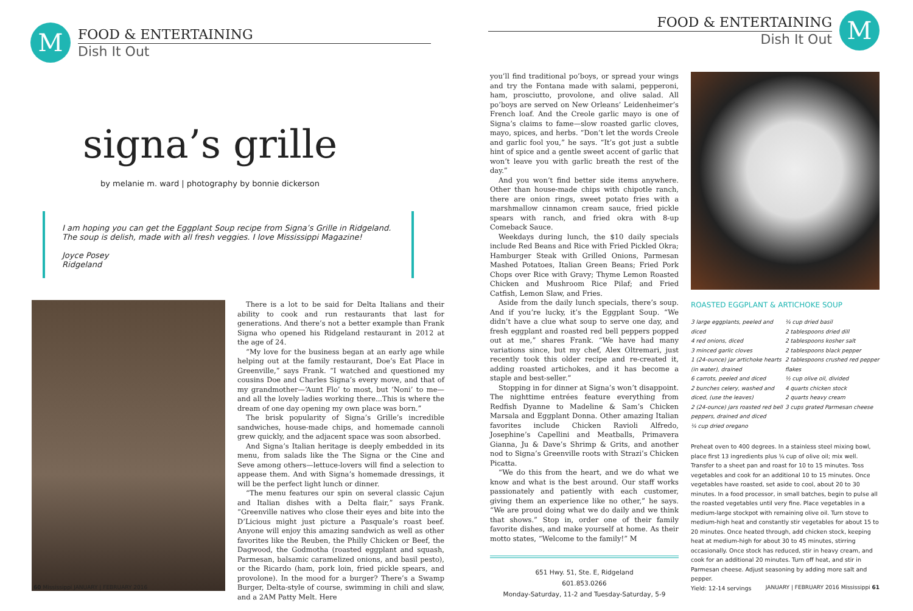M
FOOD & ENTERTAINING
Dish It Out
signa’s grille
by melanie m. ward | photography by bonnie dickerson
I am hoping you can get the Eggplant Soup recipe from Signa’s Grille in Ridgeland. The soup is delish, made with all fresh veggies. I love Mississippi Magazine!
Joyce Posey
Ridgeland
There is a lot to be said for Delta Italians and their ability to cook and run restaurants that last for generations. And there’s not a better example than Frank Signa who opened his Ridgeland restaurant in 2012 at the age of 24.
“My love for the business began at an early age while helping out at the family restaurant, Doe’s Eat Place in Greenville,” says Frank. “I watched and questioned my cousins Doe and Charles Signa’s every move, and that of my grandmother—‘Aunt Flo’ to most, but ‘Noni’ to me—and all the lovely ladies working there...This is where the dream of one day opening my own place was born.”
The brisk popularity of Signa’s Grille’s incredible sandwiches, house-made chips, and homemade cannoli grew quickly, and the adjacent space was soon absorbed.
And Signa’s Italian heritage is deeply embedded in its menu, from salads like the The Signa or the Cine and Seve among others—lettuce-lovers will find a selection to appease them. And with Signa’s homemade dressings, it will be the perfect light lunch or dinner.
“The menu features our spin on several classic Cajun and Italian dishes with a Delta flair,” says Frank. “Greenville natives who close their eyes and bite into the D’Licious might just picture a Pasquale’s roast beef. Anyone will enjoy this amazing sandwich as well as other favorites like the Reuben, the Philly Chicken or Beef, the Dagwood, the Godmotha (roasted eggplant and squash, Parmesan, balsamic caramelized onions, and basil pesto), or the Ricardo (ham, pork loin, fried pickle spears, and provolone). In the mood for a burger? There’s a Swamp Burger, Delta-style of course, swimming in chili and slaw, and a 2AM Patty Melt. Here
60 Mississippi JANUARY | FEBRUARY 2016
FOOD & ENTERTAINING
Dish It Out
M
you’ll find traditional po’boys, or spread your wings and try the Fontana made with salami, pepperoni, ham, prosciutto, provolone, and olive salad. All po’boys are served on New Orleans’ Leidenheimer’s French loaf. And the Creole garlic mayo is one of Signa’s claims to fame—slow roasted garlic cloves, mayo, spices, and herbs. “Don’t let the words Creole and garlic fool you,” he says. “It’s got just a subtle hint of spice and a gentle sweet accent of garlic that won’t leave you with garlic breath the rest of the day.”
And you won’t find better side items anywhere. Other than house-made chips with chipotle ranch, there are onion rings, sweet potato fries with a marshmallow cinnamon cream sauce, fried pickle spears with ranch, and fried okra with 8-up Comeback Sauce.
Weekdays during lunch, the $10 daily specials include Red Beans and Rice with Fried Pickled Okra; Hamburger Steak with Grilled Onions, Parmesan Mashed Potatoes, Italian Green Beans; Fried Pork Chops over Rice with Gravy; Thyme Lemon Roasted Chicken and Mushroom Rice Pilaf; and Fried Catfish, Lemon Slaw, and Fries.
Aside from the daily lunch specials, there’s soup. And if you’re lucky, it’s the Eggplant Soup. “We didn’t have a clue what soup to serve one day, and fresh eggplant and roasted red bell peppers popped out at me,” shares Frank. “We have had many variations since, but my chef, Alex Oltremari, just recently took this older recipe and re-created it, adding roasted artichokes, and it has become a staple and best-seller.”
Stopping in for dinner at Signa’s won’t disappoint. The nighttime entrées feature everything from Redfish Dyanne to Madeline & Sam’s Chicken Marsala and Eggplant Donna. Other amazing Italian favorites include Chicken Ravioli Alfredo, Josephine’s Capellini and Meatballs, Primavera Gianna, Ju & Dave’s Shrimp & Grits, and another nod to Signa’s Greenville roots with Strazi’s Chicken Picatta.
“We do this from the heart, and we do what we know and what is the best around. Our staff works passionately and patiently with each customer, giving them an experience like no other,” he says. “We are proud doing what we do daily and we think that shows.” Stop in, order one of their family favorite dishes, and make yourself at home. As their motto states, “Welcome to the family!” M
651 Hwy. 51, Ste. E, Ridgeland
601.853.0266
Monday-Saturday, 11-2 and Tuesday-Saturday, 5-9
ROASTED EGGPLANT & ARTICHOKE SOUP
3 large eggplants, peeled and diced
4 red onions, diced
3 minced garlic cloves
1 (24-ounce) jar artichoke hearts (in water), drained
6 carrots, peeled and diced
2 bunches celery, washed and diced, (use the leaves)
2 (24-ounce) jars roasted red bell peppers, drained and diced
¼ cup dried oregano
¼ cup dried basil
2 tablespoons dried dill
2 tablespoons kosher salt
2 tablespoons black pepper
2 tablespoons crushed red pepper flakes
½ cup olive oil, divided
4 quarts chicken stock
2 quarts heavy cream
3 cups grated Parmesan cheese
Preheat oven to 400 degrees. In a stainless steel mixing bowl, place first 13 ingredients plus ¼ cup of olive oil; mix well. Transfer to a sheet pan and roast for 10 to 15 minutes. Toss vegetables and cook for an additional 10 to 15 minutes. Once vegetables have roasted, set aside to cool, about 20 to 30 minutes. In a food processor, in small batches, begin to pulse all the roasted vegetables until very fine. Place vegetables in a medium-large stockpot with remaining olive oil. Turn stove to medium-high heat and constantly stir vegetables for about 15 to 20 minutes. Once heated through, add chicken stock, keeping heat at medium-high for about 30 to 45 minutes, stirring occasionally. Once stock has reduced, stir in heavy cream, and cook for an additional 20 minutes. Turn off heat, and stir in Parmesan cheese. Adjust seasoning by adding more salt and pepper.
Yield: 12-14 servings
JANUARY | FEBRUARY 2016 Mississippi 61